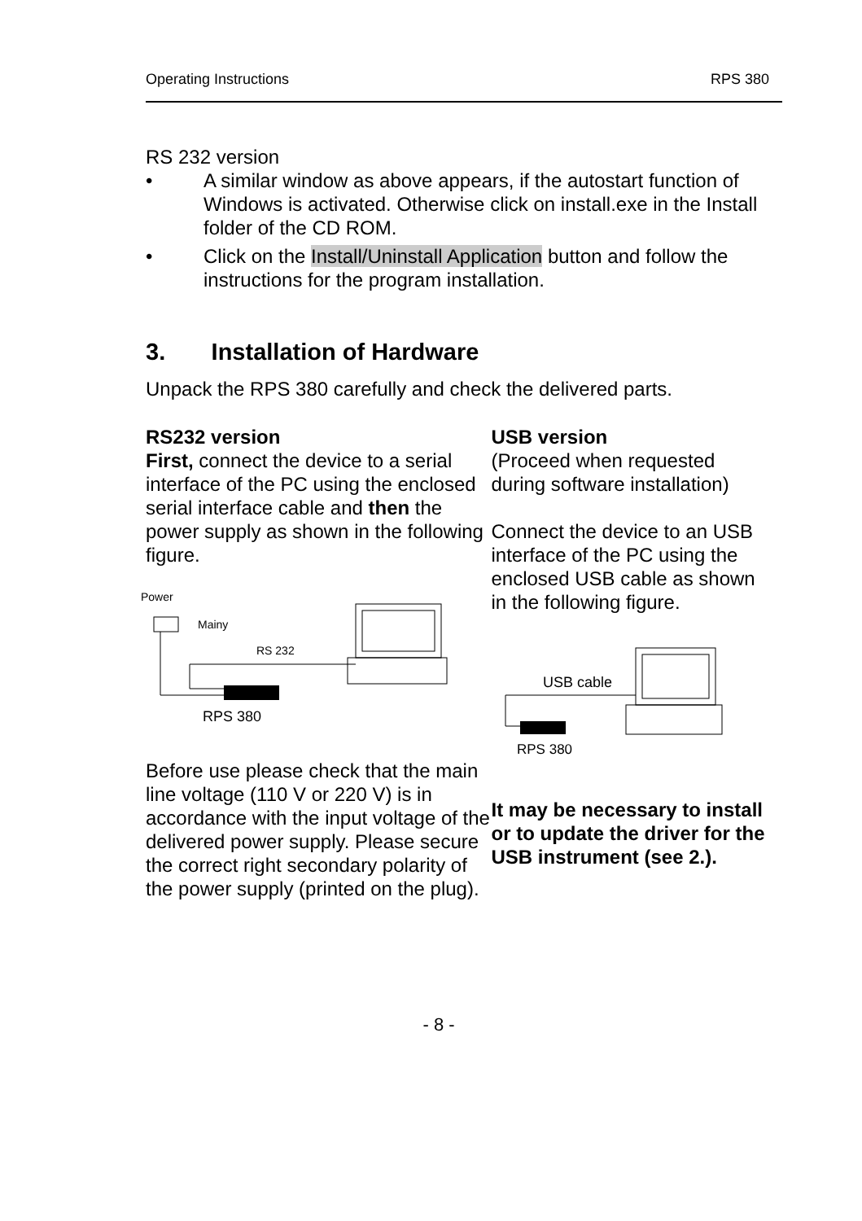Operating Instructions RPS 380
RS 232 version
• A similar window as above appears, if the autostart function of Windows is activated. Otherwise click on install.exe in the Install folder of the CD ROM.
• Click on the Install/Uninstall Application button and follow the instructions for the program installation.
3. Installation of Hardware
Unpack the RPS 380 carefully and check the delivered parts.
RS232 version
First, connect the device to a serial interface of the PC using the enclosed serial interface cable and then the power supply as shown in the following figure.
Power
Mainy
RS 232
RPS 380
Before use please check that the main line voltage (110 V or 220 V) is in accordance with the input voltage of the delivered power supply. Please secure the correct right secondary polarity of the power supply (printed on the plug).
USB version
(Proceed when requested during software installation)
Connect the device to an USB interface of the PC using the enclosed USB cable as shown in the following figure.
USB cable
RPS 380
It may be necessary to install or to update the driver for the USB instrument (see 2.).
- 8 -